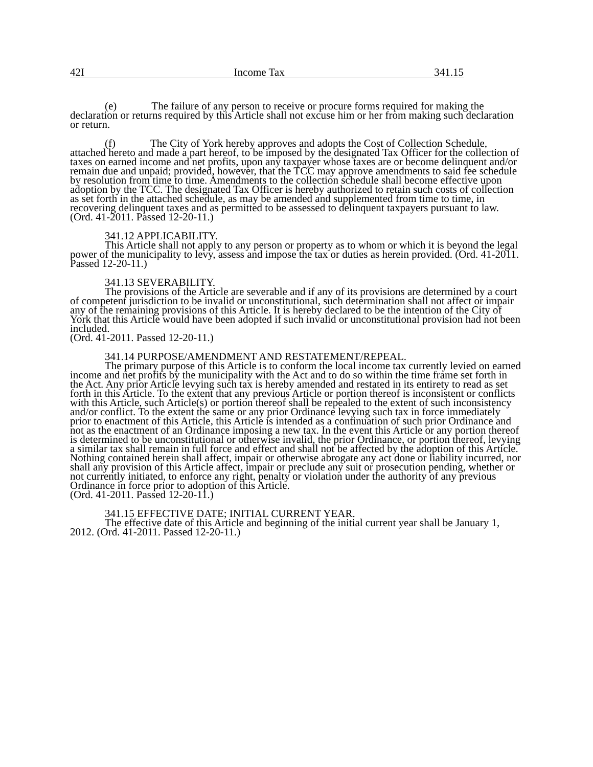42I Income Tax 341.15
(e) The failure of any person to receive or procure forms required for making the declaration or returns required by this Article shall not excuse him or her from making such declaration or return.
(f) The City of York hereby approves and adopts the Cost of Collection Schedule, attached hereto and made a part hereof, to be imposed by the designated Tax Officer for the collection of taxes on earned income and net profits, upon any taxpayer whose taxes are or become delinquent and/or remain due and unpaid; provided, however, that the TCC may approve amendments to said fee schedule by resolution from time to time. Amendments to the collection schedule shall become effective upon adoption by the TCC. The designated Tax Officer is hereby authorized to retain such costs of collection as set forth in the attached schedule, as may be amended and supplemented from time to time, in recovering delinquent taxes and as permitted to be assessed to delinquent taxpayers pursuant to law.
(Ord. 41-2011. Passed 12-20-11.)
341.12 APPLICABILITY.
This Article shall not apply to any person or property as to whom or which it is beyond the legal power of the municipality to levy, assess and impose the tax or duties as herein provided. (Ord. 41-2011. Passed 12-20-11.)
341.13 SEVERABILITY.
The provisions of the Article are severable and if any of its provisions are determined by a court of competent jurisdiction to be invalid or unconstitutional, such determination shall not affect or impair any of the remaining provisions of this Article. It is hereby declared to be the intention of the City of York that this Article would have been adopted if such invalid or unconstitutional provision had not been included.
(Ord. 41-2011. Passed 12-20-11.)
341.14 PURPOSE/AMENDMENT AND RESTATEMENT/REPEAL.
The primary purpose of this Article is to conform the local income tax currently levied on earned income and net profits by the municipality with the Act and to do so within the time frame set forth in the Act. Any prior Article levying such tax is hereby amended and restated in its entirety to read as set forth in this Article. To the extent that any previous Article or portion thereof is inconsistent or conflicts with this Article, such Article(s) or portion thereof shall be repealed to the extent of such inconsistency and/or conflict. To the extent the same or any prior Ordinance levying such tax in force immediately prior to enactment of this Article, this Article is intended as a continuation of such prior Ordinance and not as the enactment of an Ordinance imposing a new tax. In the event this Article or any portion thereof is determined to be unconstitutional or otherwise invalid, the prior Ordinance, or portion thereof, levying a similar tax shall remain in full force and effect and shall not be affected by the adoption of this Article. Nothing contained herein shall affect, impair or otherwise abrogate any act done or liability incurred, nor shall any provision of this Article affect, impair or preclude any suit or prosecution pending, whether or not currently initiated, to enforce any right, penalty or violation under the authority of any previous Ordinance in force prior to adoption of this Article.
(Ord. 41-2011. Passed 12-20-11.)
341.15 EFFECTIVE DATE; INITIAL CURRENT YEAR.
The effective date of this Article and beginning of the initial current year shall be January 1, 2012. (Ord. 41-2011. Passed 12-20-11.)